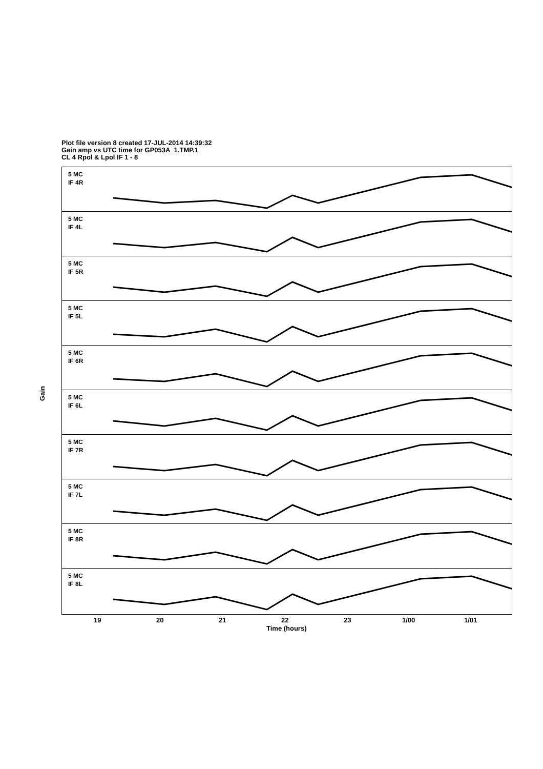Plot file version 8 created 17-JUL-2014 14:39:32
Gain amp vs UTC time for GP053A_1.TMP.1
CL 4 Rpol & Lpol IF 1 - 8
5 MC
IF 4R
5 MC
IF 4L
5 MC
IF 5R
5 MC
IF 5L
5 MC
IF 6R
5 MC
IF 6L
5 MC
IF 7R
5 MC
IF 7L
5 MC
IF 8R
5 MC
IF 8L
Gain
19 20 21 22 23 1/00 1/01
Time (hours)